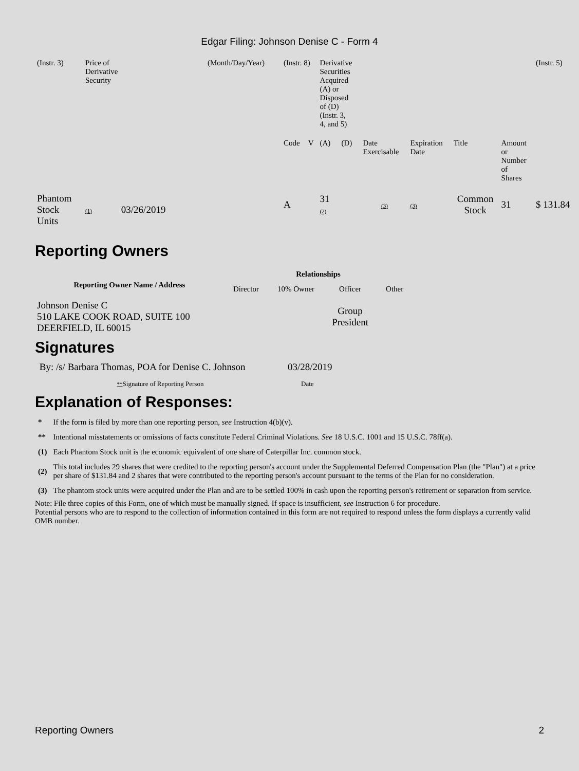Edgar Filing: Johnson Denise C - Form 4
| (Instr. 3) | Price of Derivative Security | (Month/Day/Year) | (Instr. 8) | | Derivative Securities Acquired (A) or Disposed of (D) (Instr. 3, 4, and 5) | | | | | | (Instr. 5) |
| | | | Code | V | (A) | (D) | Date Exercisable | Expiration Date | Title | Amount or Number of Shares | |
| Phantom Stock Units | (1) 03/26/2019 | | A | | 31 (2) | | (3) | (3) | Common Stock | 31 | $ 131.84 |
Reporting Owners
| Reporting Owner Name / Address | Relationships | | | |
| --- | --- | --- | --- | --- |
| | Director | 10% Owner | Officer | Other |
| Johnson Denise C 510 LAKE COOK ROAD, SUITE 100 DEERFIELD, IL 60015 | | | Group President | |
Signatures
| By: /s/ Barbara Thomas, POA for Denise C. Johnson | 03/28/2019 |
| ** Signature of Reporting Person | Date |
Explanation of Responses:
| * | If the form is filed by more than one reporting person, see Instruction 4(b)(v). |
| ** | Intentional misstatements or omissions of facts constitute Federal Criminal Violations. See 18 U.S.C. 1001 and 15 U.S.C. 78ff(a). |
| (1) | Each Phantom Stock unit is the economic equivalent of one share of Caterpillar Inc. common stock. |
| (2) | This total includes 29 shares that were credited to the reporting person's account under the Supplemental Deferred Compensation Plan (the "Plan") at a price per share of $131.84 and 2 shares that were contributed to the reporting person's account pursuant to the terms of the Plan for no consideration. |
| (3) | The phantom stock units were acquired under the Plan and are to be settled 100% in cash upon the reporting person's retirement or separation from service. |
Note: File three copies of this Form, one of which must be manually signed. If space is insufficient, see Instruction 6 for procedure.
Potential persons who are to respond to the collection of information contained in this form are not required to respond unless the form displays a currently valid OMB number.
Reporting Owners 2